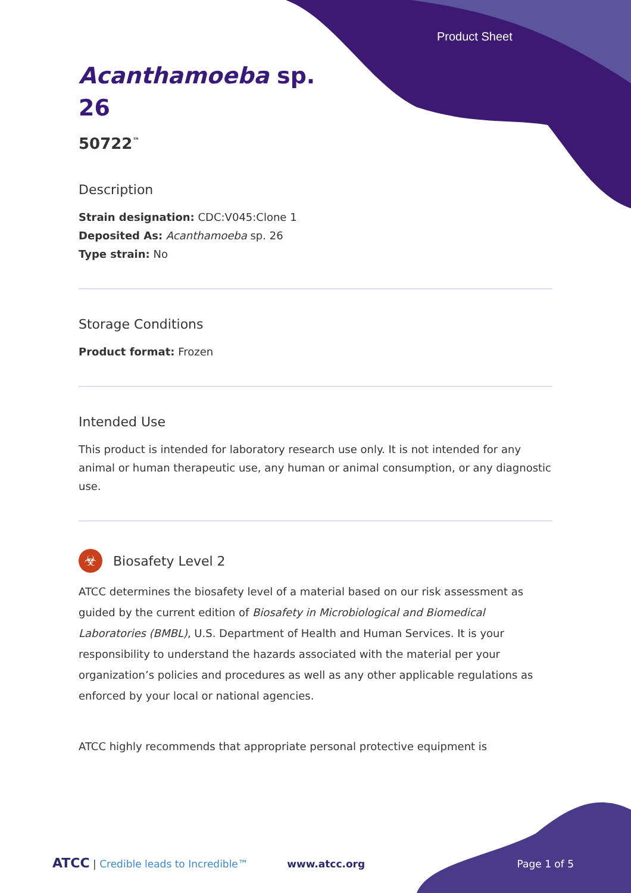Product Sheet
Acanthamoeba sp.
26
50722<sup>™</sup>
Description
Strain designation: CDC:V045:Clone 1
Deposited As: Acanthamoeba sp. 26
Type strain: No
Storage Conditions
Product format: Frozen
Intended Use
This product is intended for laboratory research use only. It is not intended for any animal or human therapeutic use, any human or animal consumption, or any diagnostic use.
☣
Biosafety Level 2
ATCC determines the biosafety level of a material based on our risk assessment as guided by the current edition of Biosafety in Microbiological and Biomedical Laboratories (BMBL), U.S. Department of Health and Human Services. It is your responsibility to understand the hazards associated with the material per your organization’s policies and procedures as well as any other applicable regulations as enforced by your local or national agencies.
ATCC highly recommends that appropriate personal protective equipment is
ATCC | Credible leads to Incredible™ www.atcc.org Page 1 of 5